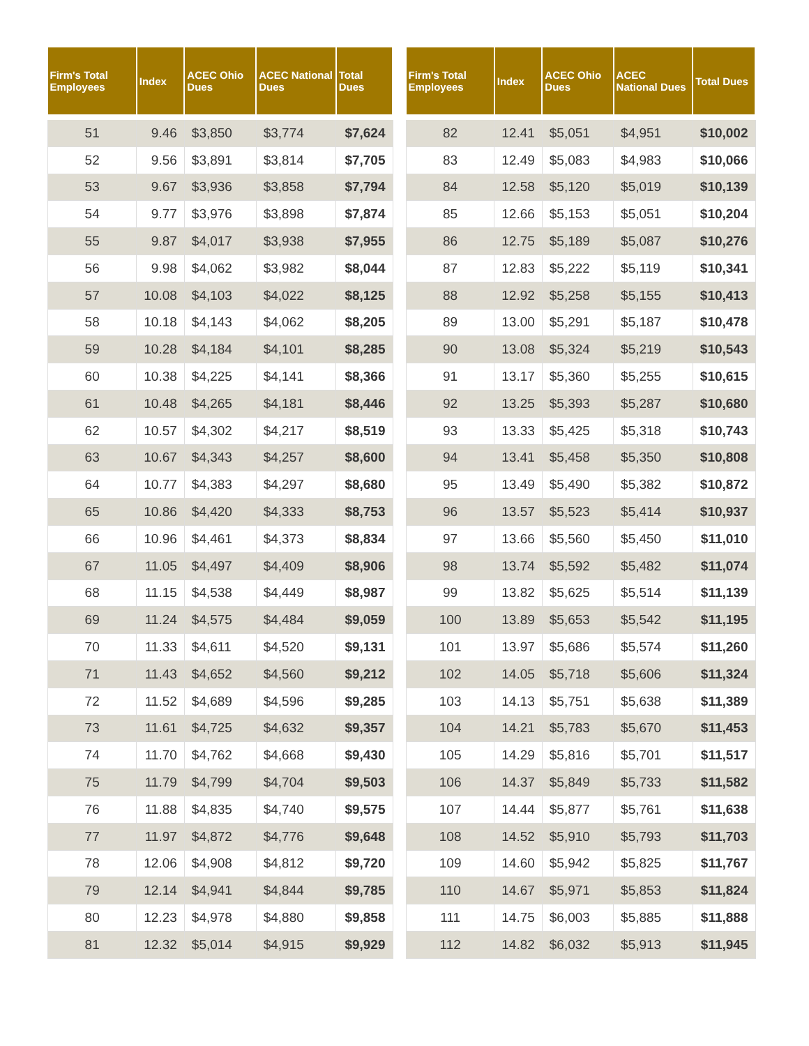| Firm's Total Employees | Index | ACEC Ohio Dues | ACEC National Dues | Total Dues |
| --- | --- | --- | --- | --- |
| 51 | 9.46 | $3,850 | $3,774 | $7,624 |
| 52 | 9.56 | $3,891 | $3,814 | $7,705 |
| 53 | 9.67 | $3,936 | $3,858 | $7,794 |
| 54 | 9.77 | $3,976 | $3,898 | $7,874 |
| 55 | 9.87 | $4,017 | $3,938 | $7,955 |
| 56 | 9.98 | $4,062 | $3,982 | $8,044 |
| 57 | 10.08 | $4,103 | $4,022 | $8,125 |
| 58 | 10.18 | $4,143 | $4,062 | $8,205 |
| 59 | 10.28 | $4,184 | $4,101 | $8,285 |
| 60 | 10.38 | $4,225 | $4,141 | $8,366 |
| 61 | 10.48 | $4,265 | $4,181 | $8,446 |
| 62 | 10.57 | $4,302 | $4,217 | $8,519 |
| 63 | 10.67 | $4,343 | $4,257 | $8,600 |
| 64 | 10.77 | $4,383 | $4,297 | $8,680 |
| 65 | 10.86 | $4,420 | $4,333 | $8,753 |
| 66 | 10.96 | $4,461 | $4,373 | $8,834 |
| 67 | 11.05 | $4,497 | $4,409 | $8,906 |
| 68 | 11.15 | $4,538 | $4,449 | $8,987 |
| 69 | 11.24 | $4,575 | $4,484 | $9,059 |
| 70 | 11.33 | $4,611 | $4,520 | $9,131 |
| 71 | 11.43 | $4,652 | $4,560 | $9,212 |
| 72 | 11.52 | $4,689 | $4,596 | $9,285 |
| 73 | 11.61 | $4,725 | $4,632 | $9,357 |
| 74 | 11.70 | $4,762 | $4,668 | $9,430 |
| 75 | 11.79 | $4,799 | $4,704 | $9,503 |
| 76 | 11.88 | $4,835 | $4,740 | $9,575 |
| 77 | 11.97 | $4,872 | $4,776 | $9,648 |
| 78 | 12.06 | $4,908 | $4,812 | $9,720 |
| 79 | 12.14 | $4,941 | $4,844 | $9,785 |
| 80 | 12.23 | $4,978 | $4,880 | $9,858 |
| 81 | 12.32 | $5,014 | $4,915 | $9,929 |
| Firm's Total Employees | Index | ACEC Ohio Dues | ACEC National Dues | Total Dues |
| --- | --- | --- | --- | --- |
| 82 | 12.41 | $5,051 | $4,951 | $10,002 |
| 83 | 12.49 | $5,083 | $4,983 | $10,066 |
| 84 | 12.58 | $5,120 | $5,019 | $10,139 |
| 85 | 12.66 | $5,153 | $5,051 | $10,204 |
| 86 | 12.75 | $5,189 | $5,087 | $10,276 |
| 87 | 12.83 | $5,222 | $5,119 | $10,341 |
| 88 | 12.92 | $5,258 | $5,155 | $10,413 |
| 89 | 13.00 | $5,291 | $5,187 | $10,478 |
| 90 | 13.08 | $5,324 | $5,219 | $10,543 |
| 91 | 13.17 | $5,360 | $5,255 | $10,615 |
| 92 | 13.25 | $5,393 | $5,287 | $10,680 |
| 93 | 13.33 | $5,425 | $5,318 | $10,743 |
| 94 | 13.41 | $5,458 | $5,350 | $10,808 |
| 95 | 13.49 | $5,490 | $5,382 | $10,872 |
| 96 | 13.57 | $5,523 | $5,414 | $10,937 |
| 97 | 13.66 | $5,560 | $5,450 | $11,010 |
| 98 | 13.74 | $5,592 | $5,482 | $11,074 |
| 99 | 13.82 | $5,625 | $5,514 | $11,139 |
| 100 | 13.89 | $5,653 | $5,542 | $11,195 |
| 101 | 13.97 | $5,686 | $5,574 | $11,260 |
| 102 | 14.05 | $5,718 | $5,606 | $11,324 |
| 103 | 14.13 | $5,751 | $5,638 | $11,389 |
| 104 | 14.21 | $5,783 | $5,670 | $11,453 |
| 105 | 14.29 | $5,816 | $5,701 | $11,517 |
| 106 | 14.37 | $5,849 | $5,733 | $11,582 |
| 107 | 14.44 | $5,877 | $5,761 | $11,638 |
| 108 | 14.52 | $5,910 | $5,793 | $11,703 |
| 109 | 14.60 | $5,942 | $5,825 | $11,767 |
| 110 | 14.67 | $5,971 | $5,853 | $11,824 |
| 111 | 14.75 | $6,003 | $5,885 | $11,888 |
| 112 | 14.82 | $6,032 | $5,913 | $11,945 |